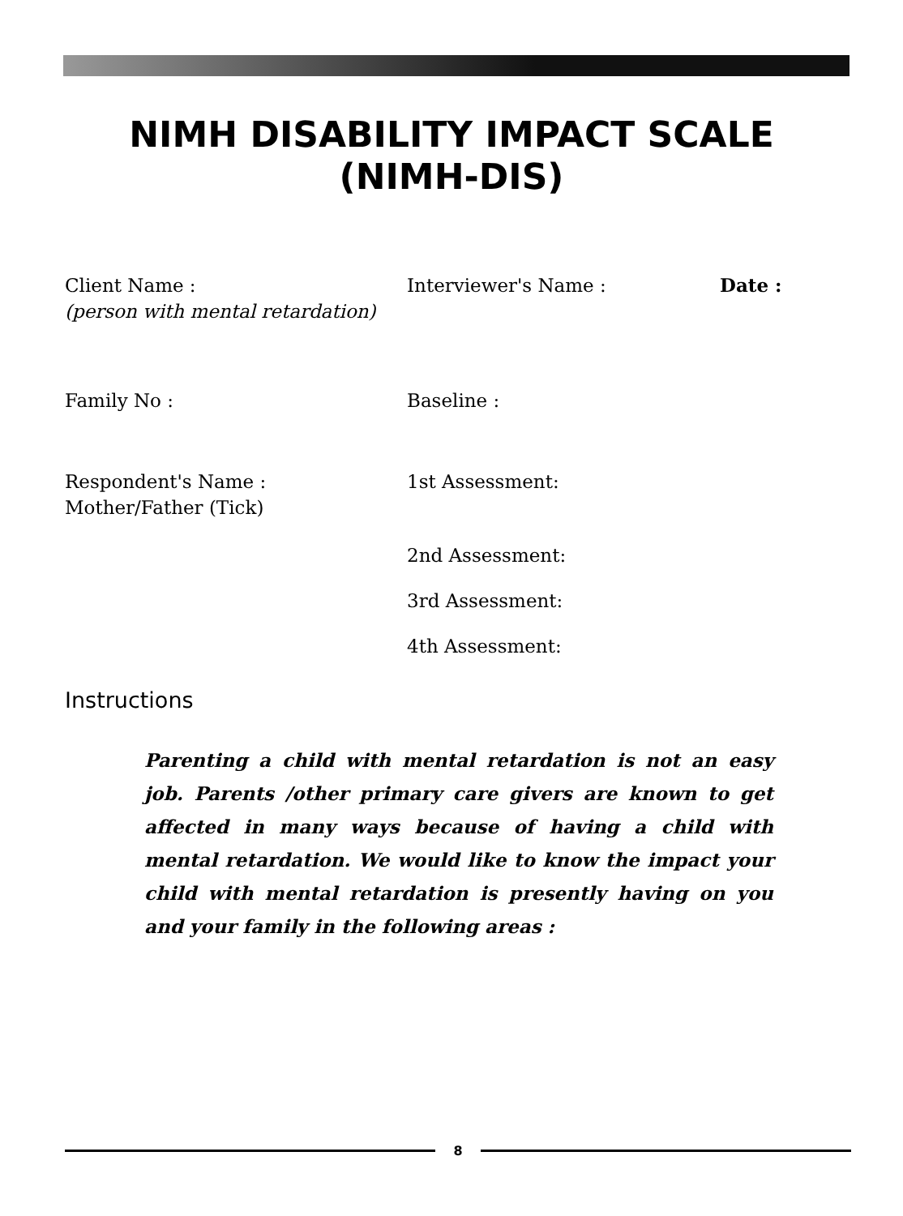NIMH DISABILITY IMPACT SCALE
(NIMH-DIS)
Client Name :
(person with mental retardation)
Interviewer's Name : Date :
Family No : Baseline :
Respondent's Name :
Mother/Father (Tick)
1st Assessment:
2nd Assessment:
3rd Assessment:
4th Assessment:
Instructions
Parenting a child with mental retardation is not an easy job. Parents /other primary care givers are known to get affected in many ways because of having a child with mental retardation. We would like to know the impact your child with mental retardation is presently having on you and your family in the following areas :
8